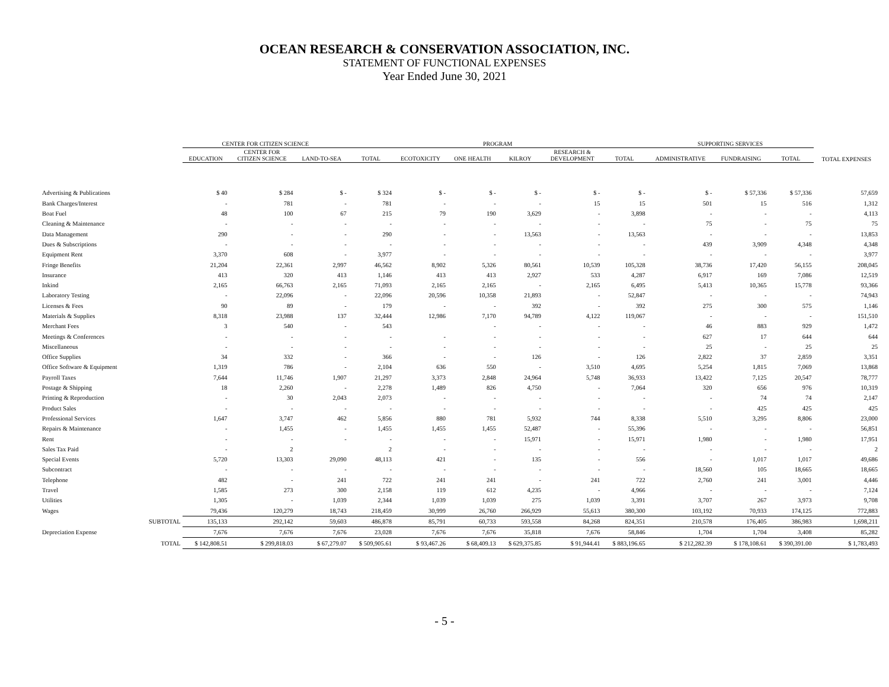OCEAN RESEARCH & CONSERVATION ASSOCIATION, INC.
STATEMENT OF FUNCTIONAL EXPENSES
Year Ended June 30, 2021
| | | CENTER FOR CITIZEN SCIENCE | | | PROGRAM | | | | | | SUPPORTING SERVICES | | | |
| --- | --- | --- | --- | --- | --- | --- | --- | --- | --- | --- | --- | --- | --- | --- |
| | | EDUCATION | CENTER FOR CITIZEN SCIENCE | LAND-TO-SEA | TOTAL | ECOTOXICITY | ONE HEALTH | KILROY | RESEARCH & DEVELOPMENT | TOTAL | ADMINISTRATIVE | FUNDRAISING | TOTAL | TOTAL EXPENSES |
| Advertising & Publications | | $ 40 | $ 284 | $ - | $ 324 | $ - | $ - | $ - | $ - | $ - | $ - | $ 57,336 | $ 57,336 | 57,659 |
| Bank Charges/Interest | | - | 781 | - | 781 | - | - | - | 15 | 15 | 501 | 15 | 516 | 1,312 |
| Boat Fuel | | 48 | 100 | 67 | 215 | 79 | 190 | 3,629 | - | 3,898 | - | - | - | 4,113 |
| Cleaning & Maintenance | | - | - | - | - | - | - | - | - | - | 75 | - | 75 | 75 |
| Data Management | | 290 | - | - | 290 | - | - | 13,563 | - | 13,563 | - | - | - | 13,853 |
| Dues & Subscriptions | | - | - | - | - | - | - | - | - | - | 439 | 3,909 | 4,348 | 4,348 |
| Equipment Rent | | 3,370 | 608 | - | 3,977 | - | - | - | - | - | - | - | - | 3,977 |
| Fringe Benefits | | 21,204 | 22,361 | 2,997 | 46,562 | 8,902 | 5,326 | 80,561 | 10,539 | 105,328 | 38,736 | 17,420 | 56,155 | 208,045 |
| Insurance | | 413 | 320 | 413 | 1,146 | 413 | 413 | 2,927 | 533 | 4,287 | 6,917 | 169 | 7,086 | 12,519 |
| Inkind | | 2,165 | 66,763 | 2,165 | 71,093 | 2,165 | 2,165 | - | 2,165 | 6,495 | 5,413 | 10,365 | 15,778 | 93,366 |
| Laboratory Testing | | - | 22,096 | - | 22,096 | 20,596 | 10,358 | 21,893 | - | 52,847 | - | - | - | 74,943 |
| Licenses & Fees | | 90 | 89 | - | 179 | - | - | 392 | - | 392 | 275 | 300 | 575 | 1,146 |
| Materials & Supplies | | 8,318 | 23,988 | 137 | 32,444 | 12,986 | 7,170 | 94,789 | 4,122 | 119,067 | - | - | - | 151,510 |
| Merchant Fees | | 3 | 540 | - | 543 | | - | - | - | - | 46 | 883 | 929 | 1,472 |
| Meetings & Conferences | | - | - | - | - | - | - | - | - | - | 627 | 17 | 644 | 644 |
| Miscellaneous | | - | - | - | - | - | - | - | - | - | 25 | - | 25 | 25 |
| Office Supplies | | 34 | 332 | - | 366 | - | - | 126 | - | 126 | 2,822 | 37 | 2,859 | 3,351 |
| Office Software & Equipment | | 1,319 | 786 | - | 2,104 | 636 | 550 | - | 3,510 | 4,695 | 5,254 | 1,815 | 7,069 | 13,868 |
| Payroll Taxes | | 7,644 | 11,746 | 1,907 | 21,297 | 3,373 | 2,848 | 24,964 | 5,748 | 36,933 | 13,422 | 7,125 | 20,547 | 78,777 |
| Postage & Shipping | | 18 | 2,260 | - | 2,278 | 1,489 | 826 | 4,750 | - | 7,064 | 320 | 656 | 976 | 10,319 |
| Printing & Reproduction | | - | 30 | 2,043 | 2,073 | - | - | - | - | - | - | 74 | 74 | 2,147 |
| Product Sales | | - | - | - | - | - | - | - | - | - | - | 425 | 425 | 425 |
| Professional Services | | 1,647 | 3,747 | 462 | 5,856 | 880 | 781 | 5,932 | 744 | 8,338 | 5,510 | 3,295 | 8,806 | 23,000 |
| Repairs & Maintenance | | - | 1,455 | - | 1,455 | 1,455 | 1,455 | 52,487 | - | 55,396 | - | - | - | 56,851 |
| Rent | | - | - | - | - | - | - | 15,971 | - | 15,971 | 1,980 | - | 1,980 | 17,951 |
| Sales Tax Paid | | - | 2 | | 2 | - | - | - | - | - | - | - | - | 2 |
| Special Events | | 5,720 | 13,303 | 29,090 | 48,113 | 421 | - | 135 | - | 556 | - | 1,017 | 1,017 | 49,686 |
| Subcontract | | - | - | - | - | - | - | - | - | - | 18,560 | 105 | 18,665 | 18,665 |
| Telephone | | 482 | - | 241 | 722 | 241 | 241 | - | 241 | 722 | 2,760 | 241 | 3,001 | 4,446 |
| Travel | | 1,585 | 273 | 300 | 2,158 | 119 | 612 | 4,235 | - | 4,966 | - | - | - | 7,124 |
| Utilities | | 1,305 | - | 1,039 | 2,344 | 1,039 | 1,039 | 275 | 1,039 | 3,391 | 3,707 | 267 | 3,973 | 9,708 |
| Wages | | 79,436 | 120,279 | 18,743 | 218,459 | 30,999 | 26,760 | 266,929 | 55,613 | 380,300 | 103,192 | 70,933 | 174,125 | 772,883 |
| | SUBTOTAL | 135,133 | 292,142 | 59,603 | 486,878 | 85,791 | 60,733 | 593,558 | 84,268 | 824,351 | 210,578 | 176,405 | 386,983 | 1,698,211 |
| Depreciation Expense | | 7,676 | 7,676 | 7,676 | 23,028 | 7,676 | 7,676 | 35,818 | 7,676 | 58,846 | 1,704 | 1,704 | 3,408 | 85,282 |
| | TOTAL | $ 142,808.51 | $ 299,818.03 | $ 67,279.07 | $ 509,905.61 | $ 93,467.26 | $ 68,409.13 | $ 629,375.85 | $ 91,944.41 | $ 883,196.65 | $ 212,282.39 | $ 178,108.61 | $ 390,391.00 | $ 1,783,493 |
- 5 -